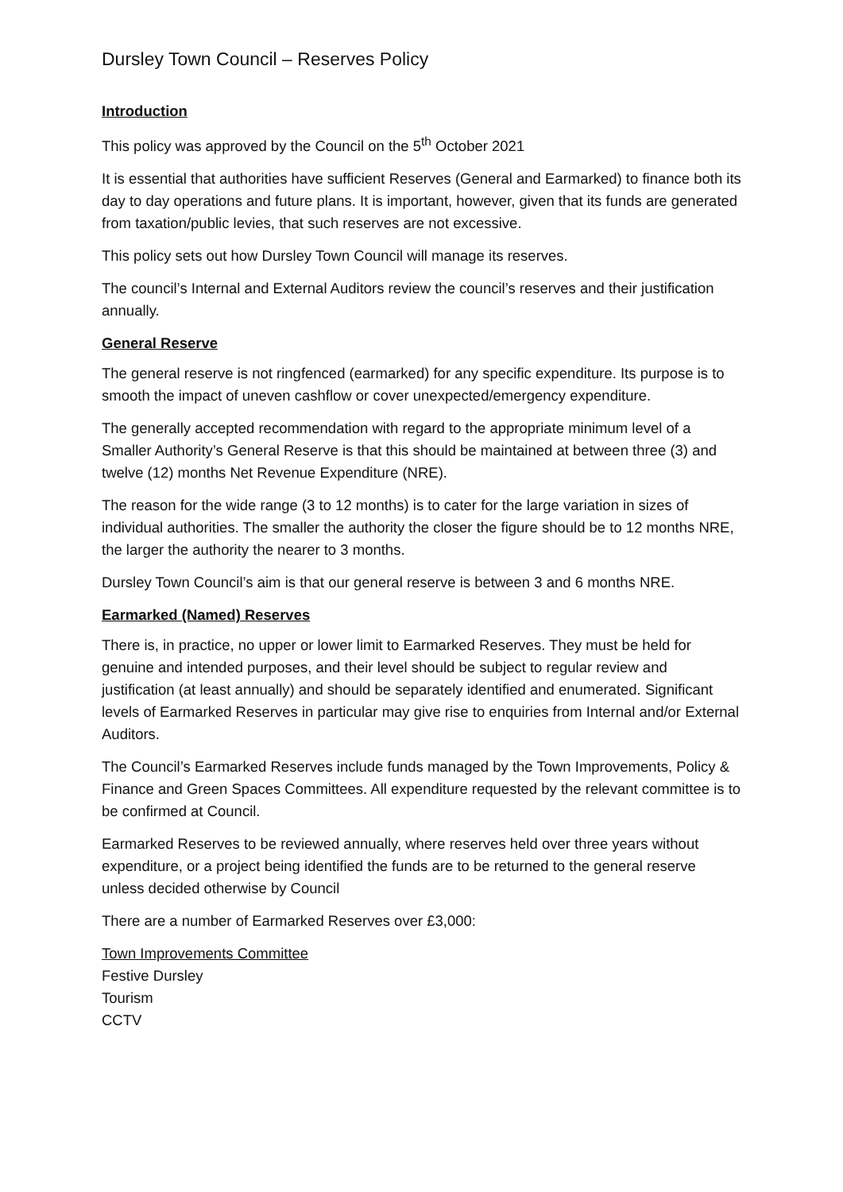Dursley Town Council – Reserves Policy
Introduction
This policy was approved by the Council on the 5<sup>th</sup> October 2021
It is essential that authorities have sufficient Reserves (General and Earmarked) to finance both its day to day operations and future plans. It is important, however, given that its funds are generated from taxation/public levies, that such reserves are not excessive.
This policy sets out how Dursley Town Council will manage its reserves.
The council’s Internal and External Auditors review the council’s reserves and their justification annually.
General Reserve
The general reserve is not ringfenced (earmarked) for any specific expenditure. Its purpose is to smooth the impact of uneven cashflow or cover unexpected/emergency expenditure.
The generally accepted recommendation with regard to the appropriate minimum level of a Smaller Authority’s General Reserve is that this should be maintained at between three (3) and twelve (12) months Net Revenue Expenditure (NRE).
The reason for the wide range (3 to 12 months) is to cater for the large variation in sizes of individual authorities. The smaller the authority the closer the figure should be to 12 months NRE, the larger the authority the nearer to 3 months.
Dursley Town Council’s aim is that our general reserve is between 3 and 6 months NRE.
Earmarked (Named) Reserves
There is, in practice, no upper or lower limit to Earmarked Reserves. They must be held for genuine and intended purposes, and their level should be subject to regular review and justification (at least annually) and should be separately identified and enumerated. Significant levels of Earmarked Reserves in particular may give rise to enquiries from Internal and/or External Auditors.
The Council’s Earmarked Reserves include funds managed by the Town Improvements, Policy & Finance and Green Spaces Committees. All expenditure requested by the relevant committee is to be confirmed at Council.
Earmarked Reserves to be reviewed annually, where reserves held over three years without expenditure, or a project being identified the funds are to be returned to the general reserve unless decided otherwise by Council
There are a number of Earmarked Reserves over £3,000:
Town Improvements Committee
Festive Dursley
Tourism
CCTV